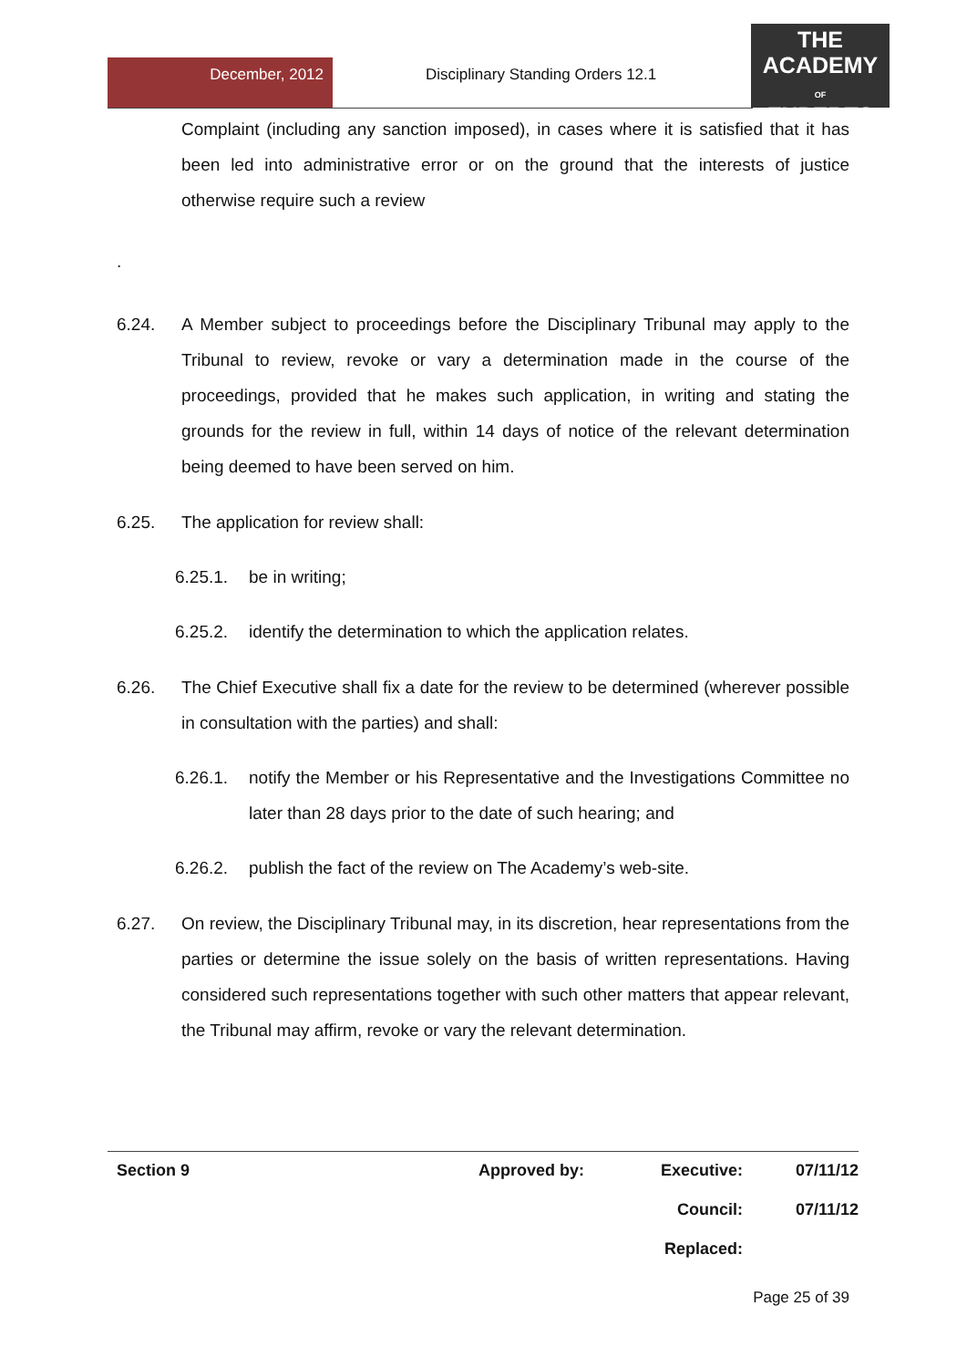December, 2012
Disciplinary Standing Orders 12.1
THE
ACADEMY
OF
EXPERTS
Complaint (including any sanction imposed), in cases where it is satisfied that it has been led into administrative error or on the ground that the interests of justice otherwise require such a review
.
6.24. A Member subject to proceedings before the Disciplinary Tribunal may apply to the Tribunal to review, revoke or vary a determination made in the course of the proceedings, provided that he makes such application, in writing and stating the grounds for the review in full, within 14 days of notice of the relevant determination being deemed to have been served on him.
6.25. The application for review shall:
6.25.1. be in writing;
6.25.2. identify the determination to which the application relates.
6.26. The Chief Executive shall fix a date for the review to be determined (wherever possible in consultation with the parties) and shall:
6.26.1. notify the Member or his Representative and the Investigations Committee no later than 28 days prior to the date of such hearing; and
6.26.2. publish the fact of the review on The Academy’s web-site.
6.27. On review, the Disciplinary Tribunal may, in its discretion, hear representations from the parties or determine the issue solely on the basis of written representations. Having considered such representations together with such other matters that appear relevant, the Tribunal may affirm, revoke or vary the relevant determination.
| Section 9 | Approved by: | Executive: | 07/11/12 |
| | | Council: | 07/11/12 |
| | | Replaced: | |
Page 25 of 39